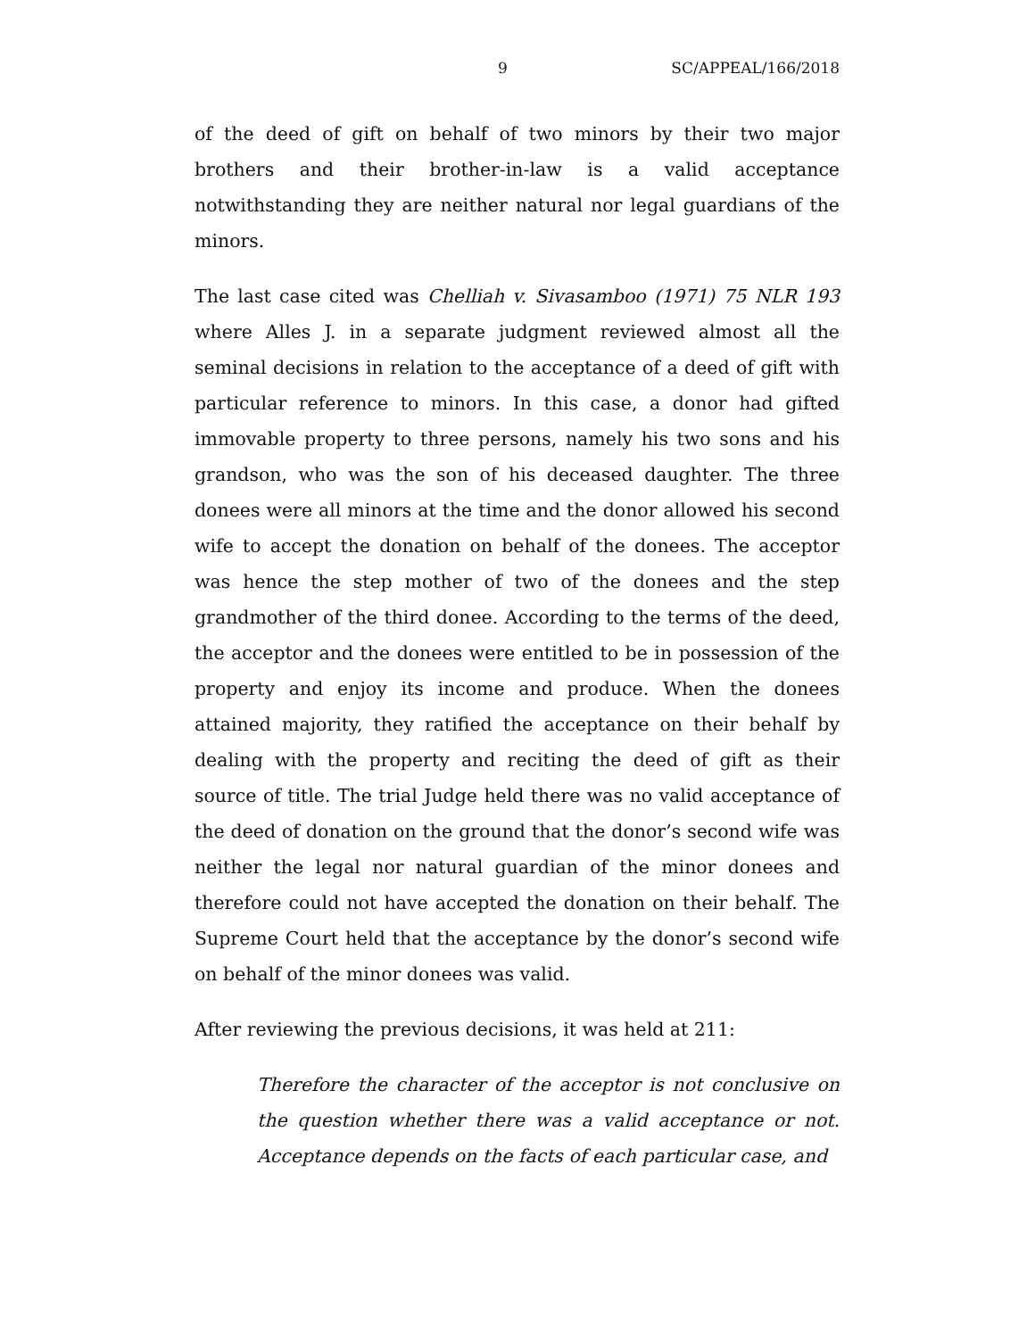9 SC/APPEAL/166/2018
of the deed of gift on behalf of two minors by their two major brothers and their brother-in-law is a valid acceptance notwithstanding they are neither natural nor legal guardians of the minors.
The last case cited was Chelliah v. Sivasamboo (1971) 75 NLR 193 where Alles J. in a separate judgment reviewed almost all the seminal decisions in relation to the acceptance of a deed of gift with particular reference to minors. In this case, a donor had gifted immovable property to three persons, namely his two sons and his grandson, who was the son of his deceased daughter. The three donees were all minors at the time and the donor allowed his second wife to accept the donation on behalf of the donees. The acceptor was hence the step mother of two of the donees and the step grandmother of the third donee. According to the terms of the deed, the acceptor and the donees were entitled to be in possession of the property and enjoy its income and produce. When the donees attained majority, they ratified the acceptance on their behalf by dealing with the property and reciting the deed of gift as their source of title. The trial Judge held there was no valid acceptance of the deed of donation on the ground that the donor’s second wife was neither the legal nor natural guardian of the minor donees and therefore could not have accepted the donation on their behalf. The Supreme Court held that the acceptance by the donor’s second wife on behalf of the minor donees was valid.
After reviewing the previous decisions, it was held at 211:
Therefore the character of the acceptor is not conclusive on the question whether there was a valid acceptance or not. Acceptance depends on the facts of each particular case, and